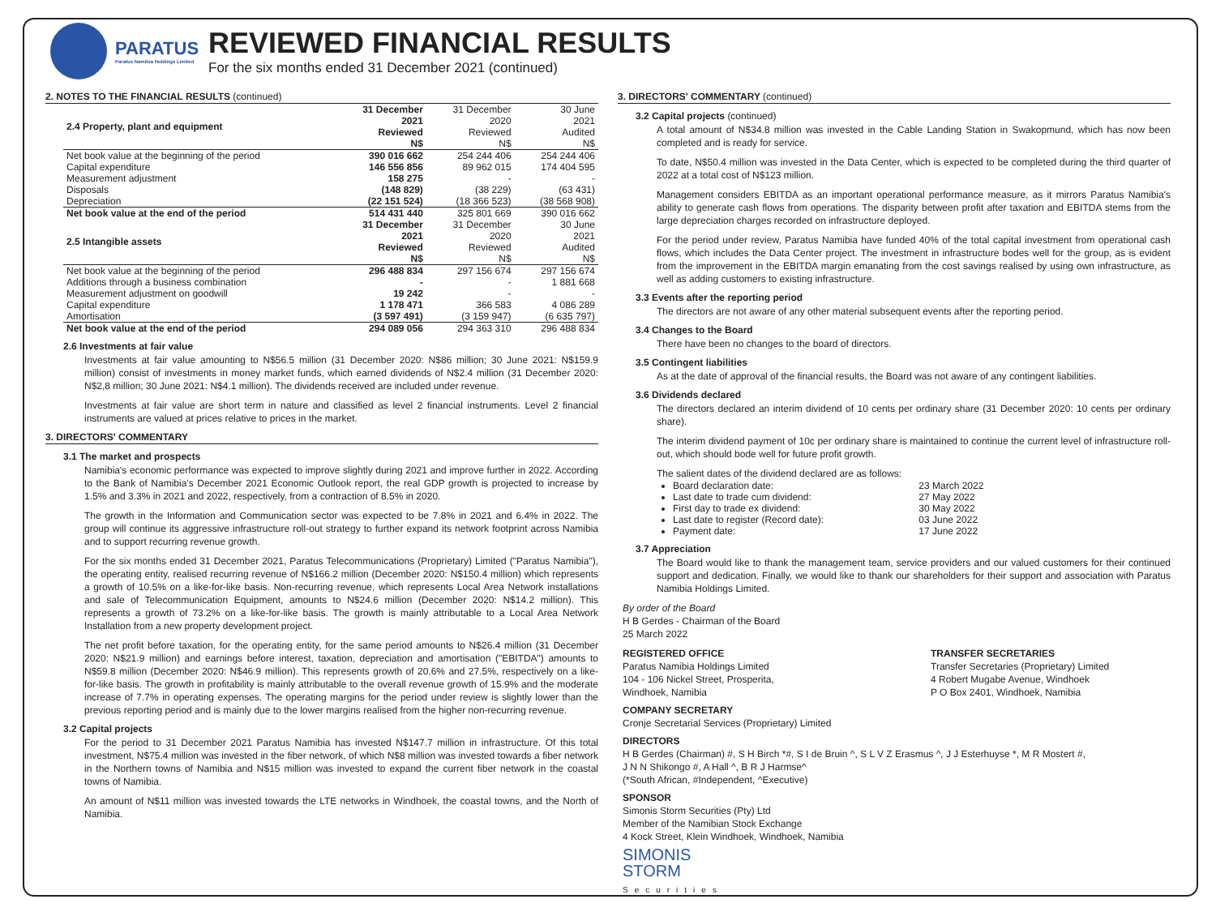PARATUS
Paratus Namibia Holdings Limited
REVIEWED FINANCIAL RESULTS
For the six months ended 31 December 2021 (continued)
2. NOTES TO THE FINANCIAL RESULTS (continued)
| 2.4 Property, plant and equipment | 31 December 2021 Reviewed N$ | 31 December 2020 Reviewed N$ | 30 June 2021 Audited N$ |
| --- | --- | --- | --- |
| Net book value at the beginning of the period | 390 016 662 | 254 244 406 | 254 244 406 |
| Capital expenditure | 146 556 856 | 89 962 015 | 174 404 595 |
| Measurement adjustment | 158 275 | - | - |
| Disposals | (148 829) | (38 229) | (63 431) |
| Depreciation | (22 151 524) | (18 366 523) | (38 568 908) |
| Net book value at the end of the period | 514 431 440 | 325 801 669 | 390 016 662 |
| 2.5 Intangible assets | 31 December 2021 Reviewed N$ | 31 December 2020 Reviewed N$ | 30 June 2021 Audited N$ |
| Net book value at the beginning of the period | 296 488 834 | 297 156 674 | 297 156 674 |
| Additions through a business combination | - | - | 1 881 668 |
| Measurement adjustment on goodwill | 19 242 | - | - |
| Capital expenditure | 1 178 471 | 366 583 | 4 086 289 |
| Amortisation | (3 597 491) | (3 159 947) | (6 635 797) |
| Net book value at the end of the period | 294 089 056 | 294 363 310 | 296 488 834 |
2.6 Investments at fair value
Investments at fair value amounting to N$56.5 million (31 December 2020: N$86 million; 30 June 2021: N$159.9 million) consist of investments in money market funds, which earned dividends of N$2.4 million (31 December 2020: N$2,8 million; 30 June 2021: N$4.1 million). The dividends received are included under revenue.
Investments at fair value are short term in nature and classified as level 2 financial instruments. Level 2 financial instruments are valued at prices relative to prices in the market.
3. DIRECTORS' COMMENTARY
3.1 The market and prospects
Namibia's economic performance was expected to improve slightly during 2021 and improve further in 2022. According to the Bank of Namibia's December 2021 Economic Outlook report, the real GDP growth is projected to increase by 1.5% and 3.3% in 2021 and 2022, respectively, from a contraction of 8.5% in 2020.
The growth in the Information and Communication sector was expected to be 7.8% in 2021 and 6.4% in 2022. The group will continue its aggressive infrastructure roll-out strategy to further expand its network footprint across Namibia and to support recurring revenue growth.
For the six months ended 31 December 2021, Paratus Telecommunications (Proprietary) Limited ("Paratus Namibia"), the operating entity, realised recurring revenue of N$166.2 million (December 2020: N$150.4 million) which represents a growth of 10.5% on a like-for-like basis. Non-recurring revenue, which represents Local Area Network installations and sale of Telecommunication Equipment, amounts to N$24.6 million (December 2020: N$14.2 million). This represents a growth of 73.2% on a like-for-like basis. The growth is mainly attributable to a Local Area Network Installation from a new property development project.
The net profit before taxation, for the operating entity, for the same period amounts to N$26.4 million (31 December 2020: N$21.9 million) and earnings before interest, taxation, depreciation and amortisation ("EBITDA") amounts to N$59.8 million (December 2020: N$46.9 million). This represents growth of 20.6% and 27.5%, respectively on a like-for-like basis. The growth in profitability is mainly attributable to the overall revenue growth of 15.9% and the moderate increase of 7.7% in operating expenses. The operating margins for the period under review is slightly lower than the previous reporting period and is mainly due to the lower margins realised from the higher non-recurring revenue.
3.2 Capital projects
For the period to 31 December 2021 Paratus Namibia has invested N$147.7 million in infrastructure. Of this total investment, N$75.4 million was invested in the fiber network, of which N$8 million was invested towards a fiber network in the Northern towns of Namibia and N$15 million was invested to expand the current fiber network in the coastal towns of Namibia.
An amount of N$11 million was invested towards the LTE networks in Windhoek, the coastal towns, and the North of Namibia.
3. DIRECTORS' COMMENTARY (continued)
3.2 Capital projects (continued)
A total amount of N$34.8 million was invested in the Cable Landing Station in Swakopmund, which has now been completed and is ready for service.
To date, N$50.4 million was invested in the Data Center, which is expected to be completed during the third quarter of 2022 at a total cost of N$123 million.
Management considers EBITDA as an important operational performance measure, as it mirrors Paratus Namibia's ability to generate cash flows from operations. The disparity between profit after taxation and EBITDA stems from the large depreciation charges recorded on infrastructure deployed.
For the period under review, Paratus Namibia have funded 40% of the total capital investment from operational cash flows, which includes the Data Center project. The investment in infrastructure bodes well for the group, as is evident from the improvement in the EBITDA margin emanating from the cost savings realised by using own infrastructure, as well as adding customers to existing infrastructure.
3.3 Events after the reporting period
The directors are not aware of any other material subsequent events after the reporting period.
3.4 Changes to the Board
There have been no changes to the board of directors.
3.5 Contingent liabilities
As at the date of approval of the financial results, the Board was not aware of any contingent liabilities.
3.6 Dividends declared
The directors declared an interim dividend of 10 cents per ordinary share (31 December 2020: 10 cents per ordinary share).
The interim dividend payment of 10c per ordinary share is maintained to continue the current level of infrastructure roll-out, which should bode well for future profit growth.
The salient dates of the dividend declared are as follows:
Board declaration date: 23 March 2022
Last date to trade cum dividend: 27 May 2022
First day to trade ex dividend: 30 May 2022
Last date to register (Record date): 03 June 2022
Payment date: 17 June 2022
3.7 Appreciation
The Board would like to thank the management team, service providers and our valued customers for their continued support and dedication. Finally, we would like to thank our shareholders for their support and association with Paratus Namibia Holdings Limited.
By order of the Board
H B Gerdes - Chairman of the Board
25 March 2022
REGISTERED OFFICE
Paratus Namibia Holdings Limited
104 - 106 Nickel Street, Prosperita,
Windhoek, Namibia
TRANSFER SECRETARIES
Transfer Secretaries (Proprietary) Limited
4 Robert Mugabe Avenue, Windhoek
P O Box 2401, Windhoek, Namibia
COMPANY SECRETARY
Cronje Secretarial Services (Proprietary) Limited
DIRECTORS
H B Gerdes (Chairman) #, S H Birch *#, S I de Bruin ^, S L V Z Erasmus ^, J J Esterhuyse *, M R Mostert #,
J N N Shikongo #, A Hall ^, B R J Harmse^
(*South African, #Independent, ^Executive)
SPONSOR
Simonis Storm Securities (Pty) Ltd
Member of the Namibian Stock Exchange
4 Kock Street, Klein Windhoek, Windhoek, Namibia
SIMONIS
STORM
Securities